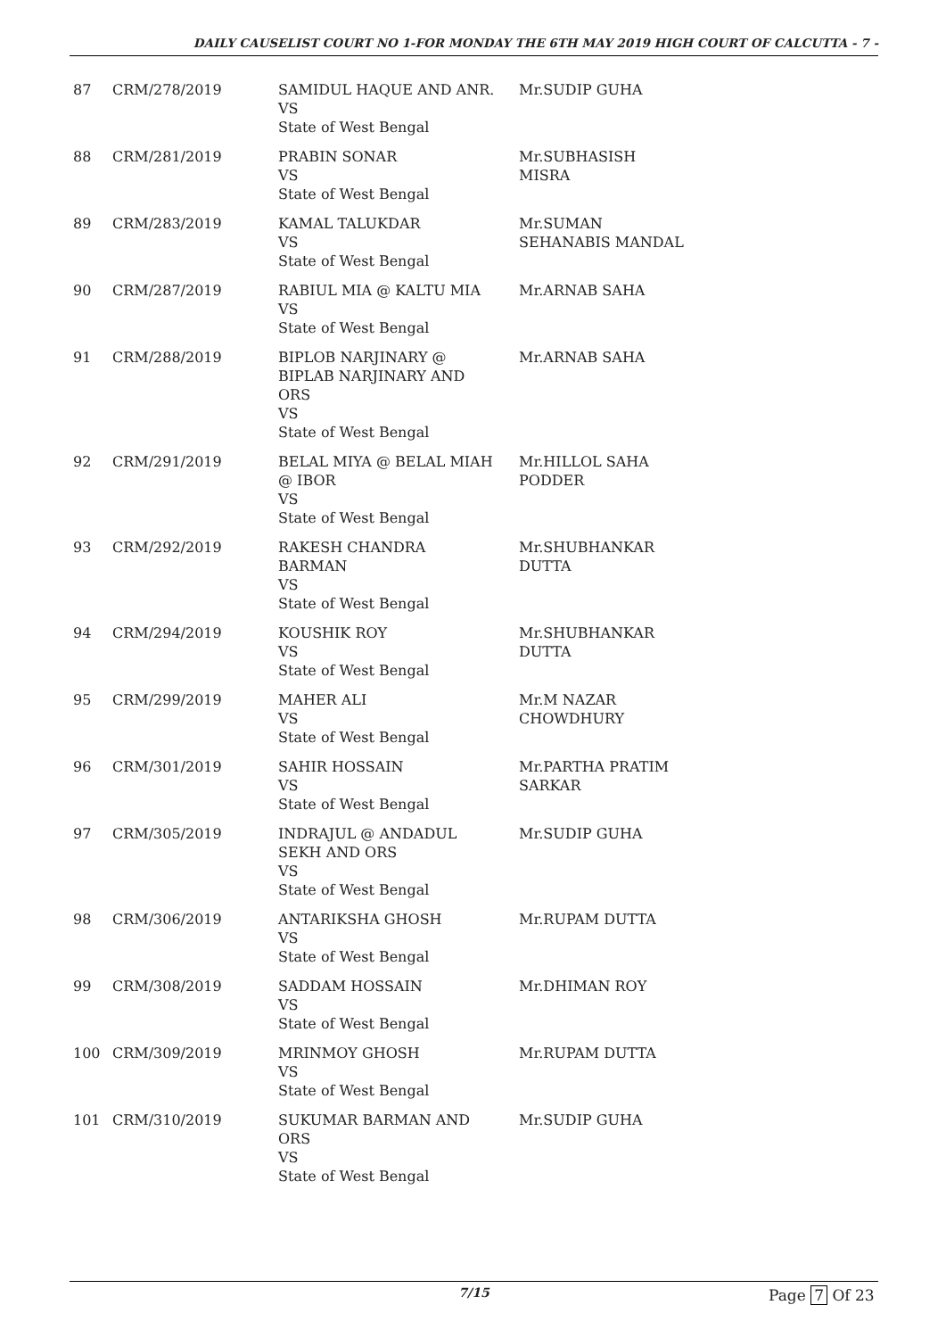DAILY CAUSELIST COURT NO 1-FOR MONDAY THE 6TH MAY 2019 HIGH COURT OF CALCUTTA - 7 -
| 87 | CRM/278/2019 | SAMIDUL HAQUE AND ANR. VS State of West Bengal | Mr.SUDIP GUHA |
| 88 | CRM/281/2019 | PRABIN SONAR VS State of West Bengal | Mr.SUBHASISH MISRA |
| 89 | CRM/283/2019 | KAMAL TALUKDAR VS State of West Bengal | Mr.SUMAN SEHANABIS MANDAL |
| 90 | CRM/287/2019 | RABIUL MIA @ KALTU MIA VS State of West Bengal | Mr.ARNAB SAHA |
| 91 | CRM/288/2019 | BIPLOB NARJINARY @ BIPLAB NARJINARY AND ORS VS State of West Bengal | Mr.ARNAB SAHA |
| 92 | CRM/291/2019 | BELAL MIYA @ BELAL MIAH @ IBOR VS State of West Bengal | Mr.HILLOL SAHA PODDER |
| 93 | CRM/292/2019 | RAKESH CHANDRA BARMAN VS State of West Bengal | Mr.SHUBHANKAR DUTTA |
| 94 | CRM/294/2019 | KOUSHIK ROY VS State of West Bengal | Mr.SHUBHANKAR DUTTA |
| 95 | CRM/299/2019 | MAHER ALI VS State of West Bengal | Mr.M NAZAR CHOWDHURY |
| 96 | CRM/301/2019 | SAHIR HOSSAIN VS State of West Bengal | Mr.PARTHA PRATIM SARKAR |
| 97 | CRM/305/2019 | INDRAJUL @ ANDADUL SEKH AND ORS VS State of West Bengal | Mr.SUDIP GUHA |
| 98 | CRM/306/2019 | ANTARIKSHA GHOSH VS State of West Bengal | Mr.RUPAM DUTTA |
| 99 | CRM/308/2019 | SADDAM HOSSAIN VS State of West Bengal | Mr.DHIMAN ROY |
| 100 | CRM/309/2019 | MRINMOY GHOSH VS State of West Bengal | Mr.RUPAM DUTTA |
| 101 | CRM/310/2019 | SUKUMAR BARMAN AND ORS VS State of West Bengal | Mr.SUDIP GUHA |
7/15 Page 7 Of 23